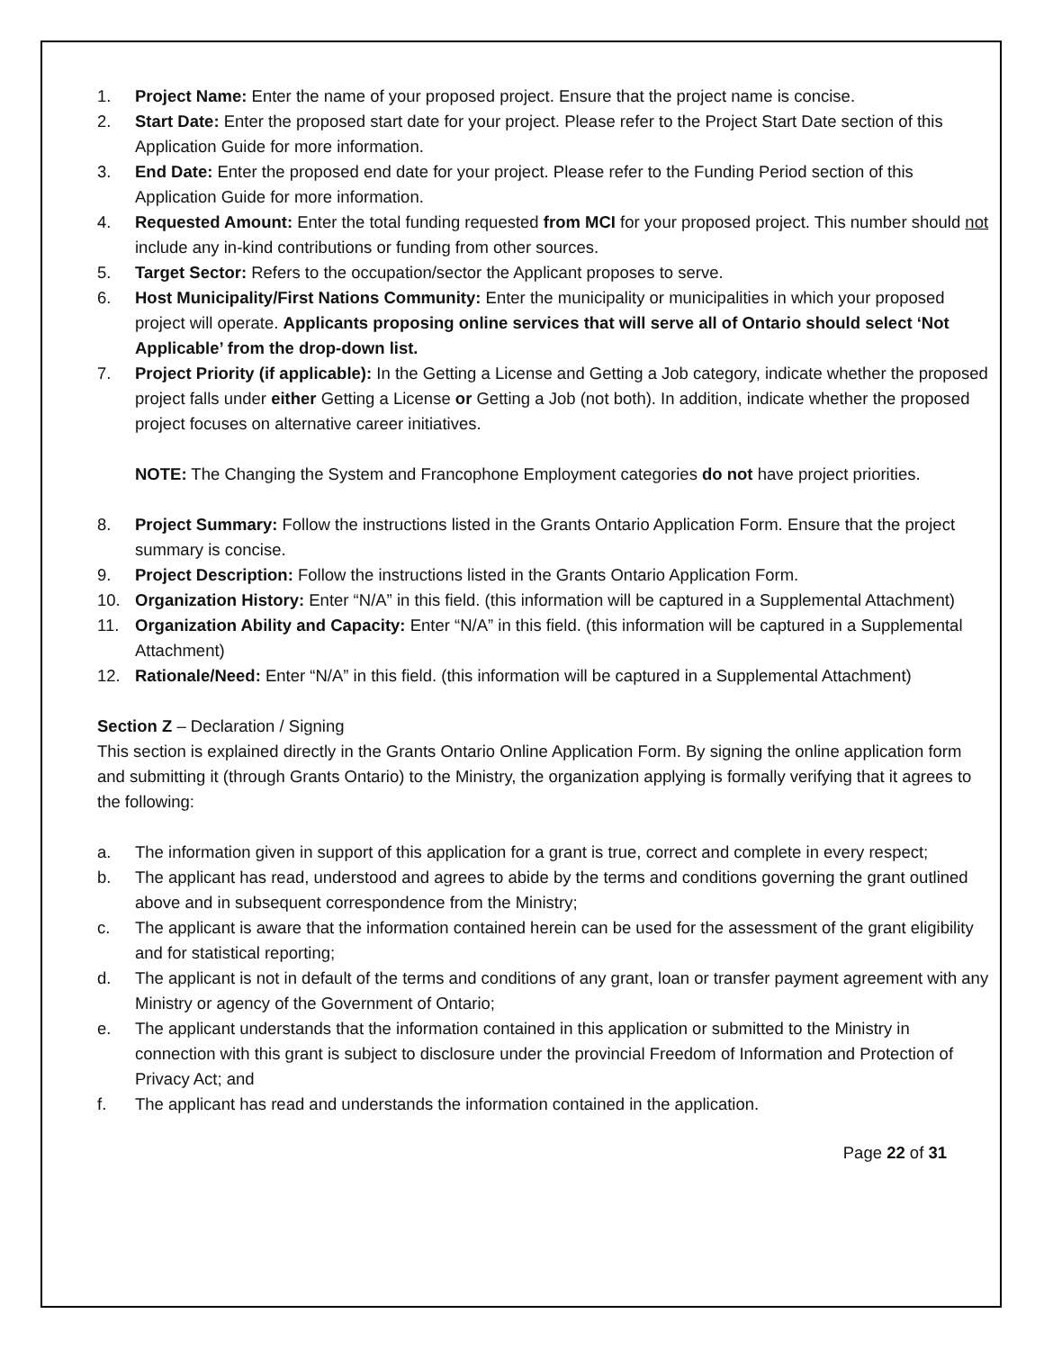1. Project Name: Enter the name of your proposed project. Ensure that the project name is concise.
2. Start Date: Enter the proposed start date for your project. Please refer to the Project Start Date section of this Application Guide for more information.
3. End Date: Enter the proposed end date for your project. Please refer to the Funding Period section of this Application Guide for more information.
4. Requested Amount: Enter the total funding requested from MCI for your proposed project. This number should not include any in-kind contributions or funding from other sources.
5. Target Sector: Refers to the occupation/sector the Applicant proposes to serve.
6. Host Municipality/First Nations Community: Enter the municipality or municipalities in which your proposed project will operate. Applicants proposing online services that will serve all of Ontario should select ‘Not Applicable’ from the drop-down list.
7. Project Priority (if applicable): In the Getting a License and Getting a Job category, indicate whether the proposed project falls under either Getting a License or Getting a Job (not both). In addition, indicate whether the proposed project focuses on alternative career initiatives.
NOTE: The Changing the System and Francophone Employment categories do not have project priorities.
8. Project Summary: Follow the instructions listed in the Grants Ontario Application Form. Ensure that the project summary is concise.
9. Project Description: Follow the instructions listed in the Grants Ontario Application Form.
10. Organization History: Enter “N/A” in this field. (this information will be captured in a Supplemental Attachment)
11. Organization Ability and Capacity: Enter “N/A” in this field. (this information will be captured in a Supplemental Attachment)
12. Rationale/Need: Enter “N/A” in this field. (this information will be captured in a Supplemental Attachment)
Section Z – Declaration / Signing
This section is explained directly in the Grants Ontario Online Application Form. By signing the online application form and submitting it (through Grants Ontario) to the Ministry, the organization applying is formally verifying that it agrees to the following:
a. The information given in support of this application for a grant is true, correct and complete in every respect;
b. The applicant has read, understood and agrees to abide by the terms and conditions governing the grant outlined above and in subsequent correspondence from the Ministry;
c. The applicant is aware that the information contained herein can be used for the assessment of the grant eligibility and for statistical reporting;
d. The applicant is not in default of the terms and conditions of any grant, loan or transfer payment agreement with any Ministry or agency of the Government of Ontario;
e. The applicant understands that the information contained in this application or submitted to the Ministry in connection with this grant is subject to disclosure under the provincial Freedom of Information and Protection of Privacy Act; and
f. The applicant has read and understands the information contained in the application.
Page 22 of 31